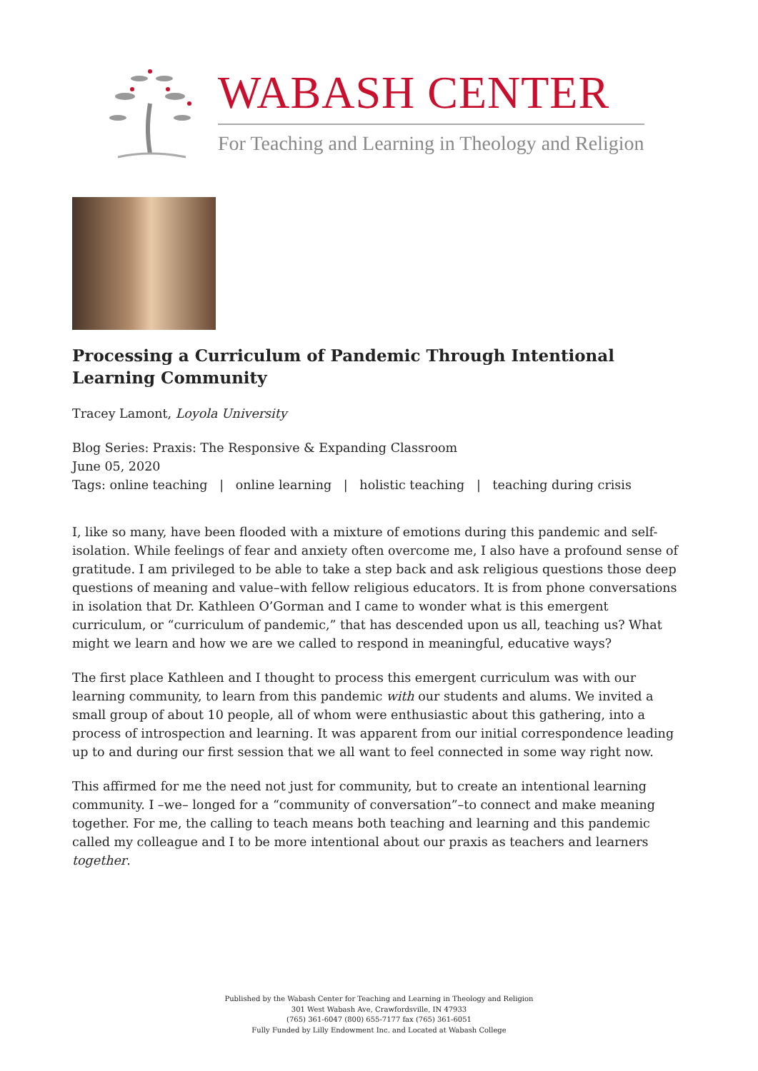WABASH CENTER
For Teaching and Learning in Theology and Religion
Processing a Curriculum of Pandemic Through Intentional Learning Community
Tracey Lamont, Loyola University
Blog Series: Praxis: The Responsive & Expanding Classroom
June 05, 2020
Tags: online teaching | online learning | holistic teaching | teaching during crisis
I, like so many, have been flooded with a mixture of emotions during this pandemic and self-isolation. While feelings of fear and anxiety often overcome me, I also have a profound sense of gratitude. I am privileged to be able to take a step back and ask religious questions those deep questions of meaning and value–with fellow religious educators. It is from phone conversations in isolation that Dr. Kathleen O’Gorman and I came to wonder what is this emergent curriculum, or “curriculum of pandemic,” that has descended upon us all, teaching us? What might we learn and how we are we called to respond in meaningful, educative ways?
The first place Kathleen and I thought to process this emergent curriculum was with our learning community, to learn from this pandemic with our students and alums. We invited a small group of about 10 people, all of whom were enthusiastic about this gathering, into a process of introspection and learning. It was apparent from our initial correspondence leading up to and during our first session that we all want to feel connected in some way right now.
This affirmed for me the need not just for community, but to create an intentional learning community. I –we– longed for a “community of conversation”–to connect and make meaning together. For me, the calling to teach means both teaching and learning and this pandemic called my colleague and I to be more intentional about our praxis as teachers and learners together.
Published by the Wabash Center for Teaching and Learning in Theology and Religion
301 West Wabash Ave, Crawfordsville, IN 47933
(765) 361-6047 (800) 655-7177 fax (765) 361-6051
Fully Funded by Lilly Endowment Inc. and Located at Wabash College